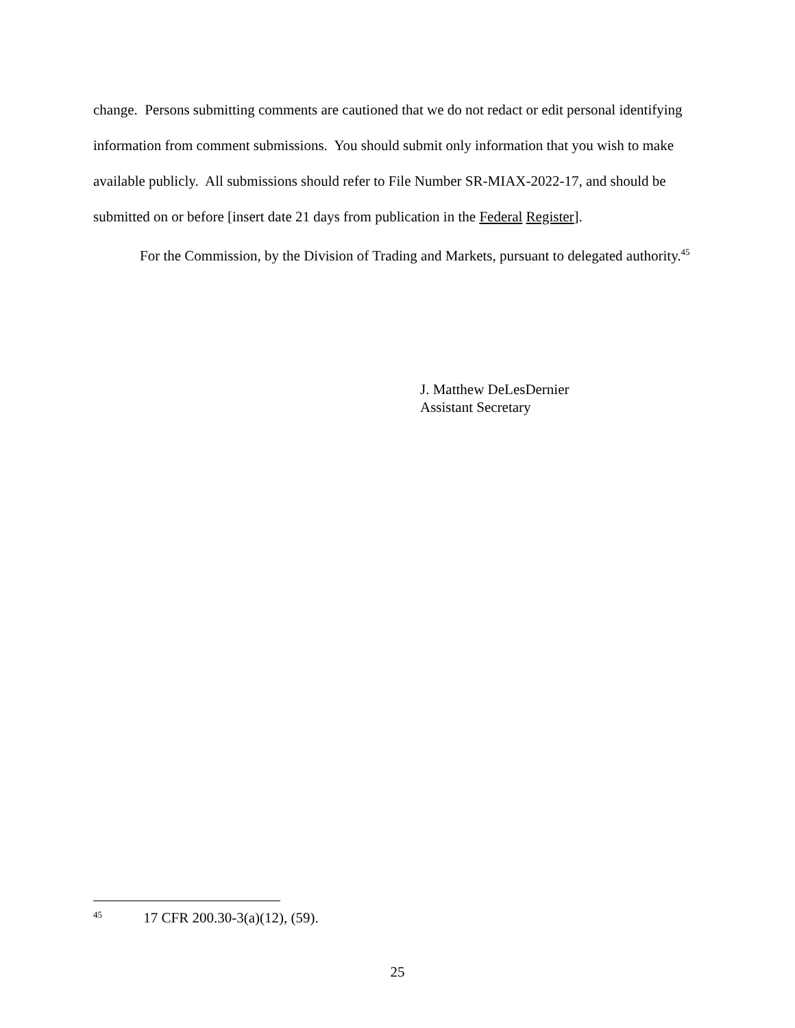change. Persons submitting comments are cautioned that we do not redact or edit personal identifying information from comment submissions. You should submit only information that you wish to make available publicly. All submissions should refer to File Number SR-MIAX-2022-17, and should be submitted on or before [insert date 21 days from publication in the Federal Register].
For the Commission, by the Division of Trading and Markets, pursuant to delegated authority.<sup>45</sup>
J. Matthew DeLesDernier
Assistant Secretary
<sup>45</sup> 17 CFR 200.30-3(a)(12), (59).
25